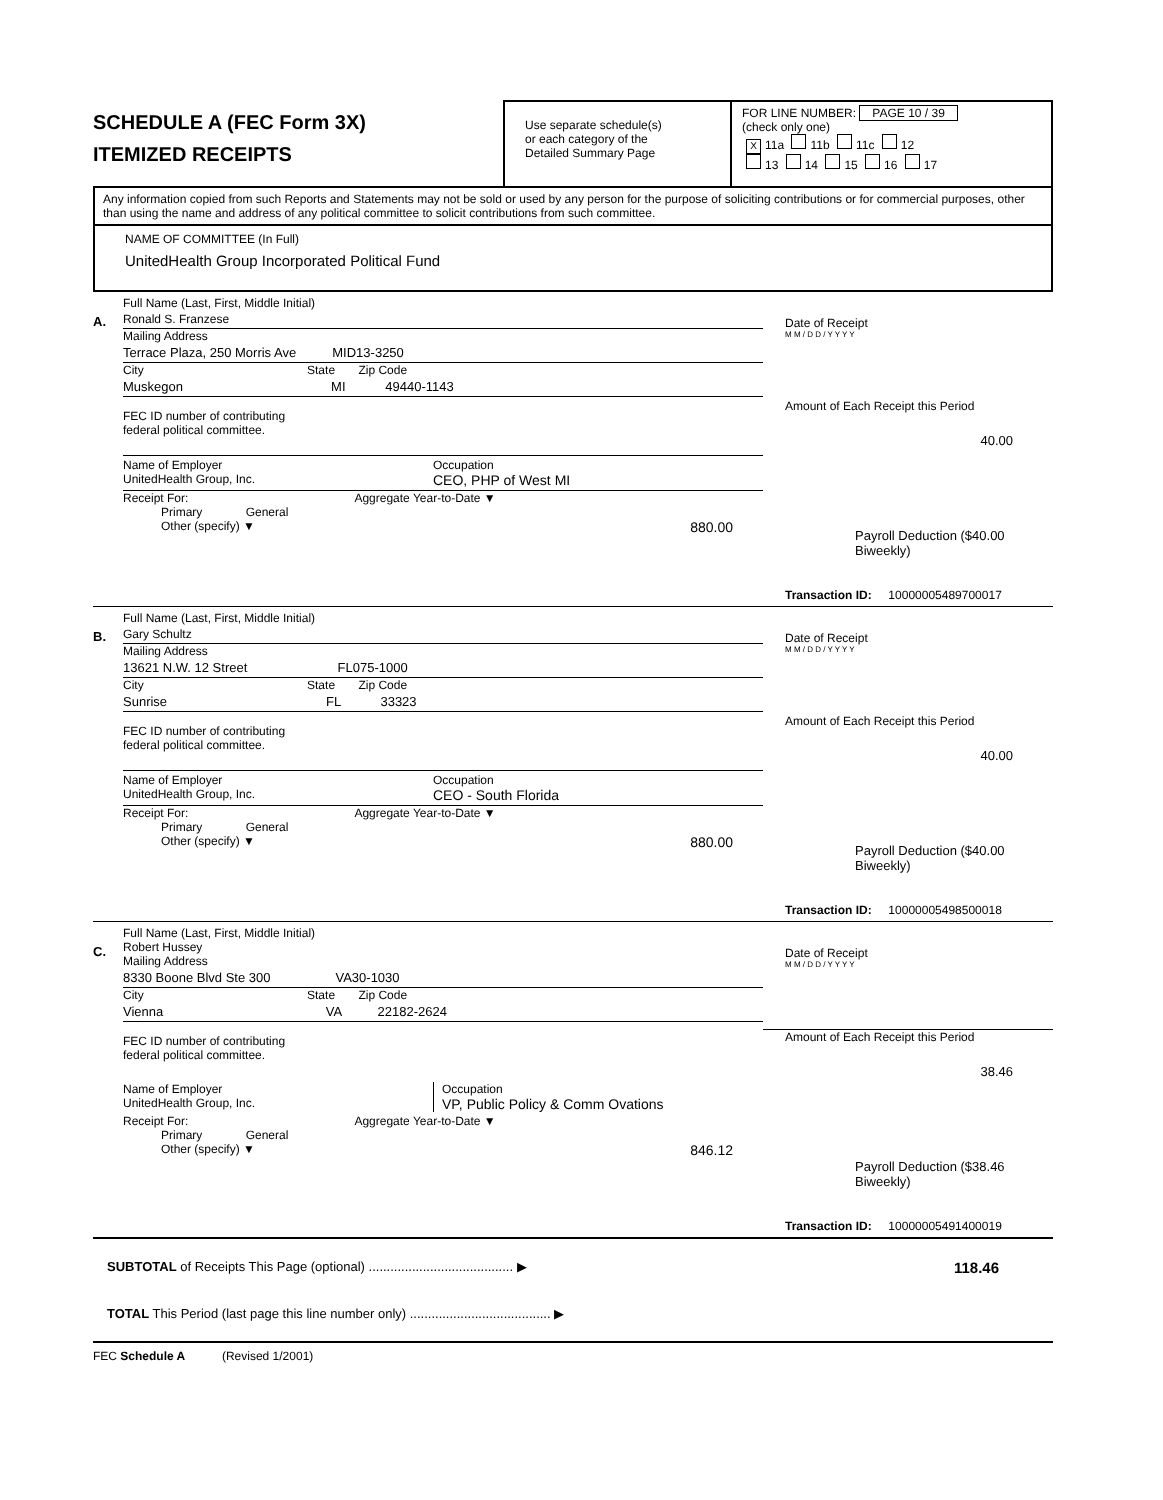SCHEDULE A (FEC Form 3X)
ITEMIZED RECEIPTS
Use separate schedule(s)
or each category of the
Detailed Summary Page
FOR LINE NUMBER: PAGE 10 / 39
(check only one)
X 11a 11b 11c 12
13 14 15 16 17
Any information copied from such Reports and Statements may not be sold or used by any person for the purpose of soliciting contributions or for commercial purposes, other than using the name and address of any political committee to solicit contributions from such committee.
NAME OF COMMITTEE (In Full)
UnitedHealth Group Incorporated Political Fund
A.
Full Name (Last, First, Middle Initial)
Ronald S. Franzese
Mailing Address
Terrace Plaza, 250 Morris Ave MID13-3250
City State Zip Code
Muskegon MI 49440-1143
FEC ID number of contributing
federal political committee.
Name of Employer
UnitedHealth Group, Inc.
Occupation
CEO, PHP of West MI
Receipt For: Aggregate Year-to-Date ▼
Primary General
Other (specify) ▼ 880.00
Date of Receipt
M M / D D / Y Y Y Y
Amount of Each Receipt this Period
40.00
Payroll Deduction ($40.00 Biweekly)
Transaction ID: 10000005489700017
B.
Full Name (Last, First, Middle Initial)
Gary Schultz
Mailing Address
13621 N.W. 12 Street FL075-1000
City State Zip Code
Sunrise FL 33323
FEC ID number of contributing
federal political committee.
Name of Employer
UnitedHealth Group, Inc.
Occupation
CEO - South Florida
Receipt For: Aggregate Year-to-Date ▼
Primary General
Other (specify) ▼ 880.00
Date of Receipt
M M / D D / Y Y Y Y
Amount of Each Receipt this Period
40.00
Payroll Deduction ($40.00 Biweekly)
Transaction ID: 10000005498500018
C.
Full Name (Last, First, Middle Initial)
Robert Hussey
Mailing Address
8330 Boone Blvd Ste 300 VA30-1030
City State Zip Code
Vienna VA 22182-2624
FEC ID number of contributing
federal political committee.
Name of Employer
UnitedHealth Group, Inc.
Occupation
VP, Public Policy & Comm Ovations
Receipt For: Aggregate Year-to-Date ▼
Primary General
Other (specify) ▼ 846.12
Date of Receipt
M M / D D / Y Y Y Y
Amount of Each Receipt this Period
38.46
Payroll Deduction ($38.46 Biweekly)
Transaction ID: 10000005491400019
SUBTOTAL of Receipts This Page (optional) ........................................ ▶ 118.46
TOTAL This Period (last page this line number only) ....................................... ▶
FEC Schedule A (Revised 1/2001)